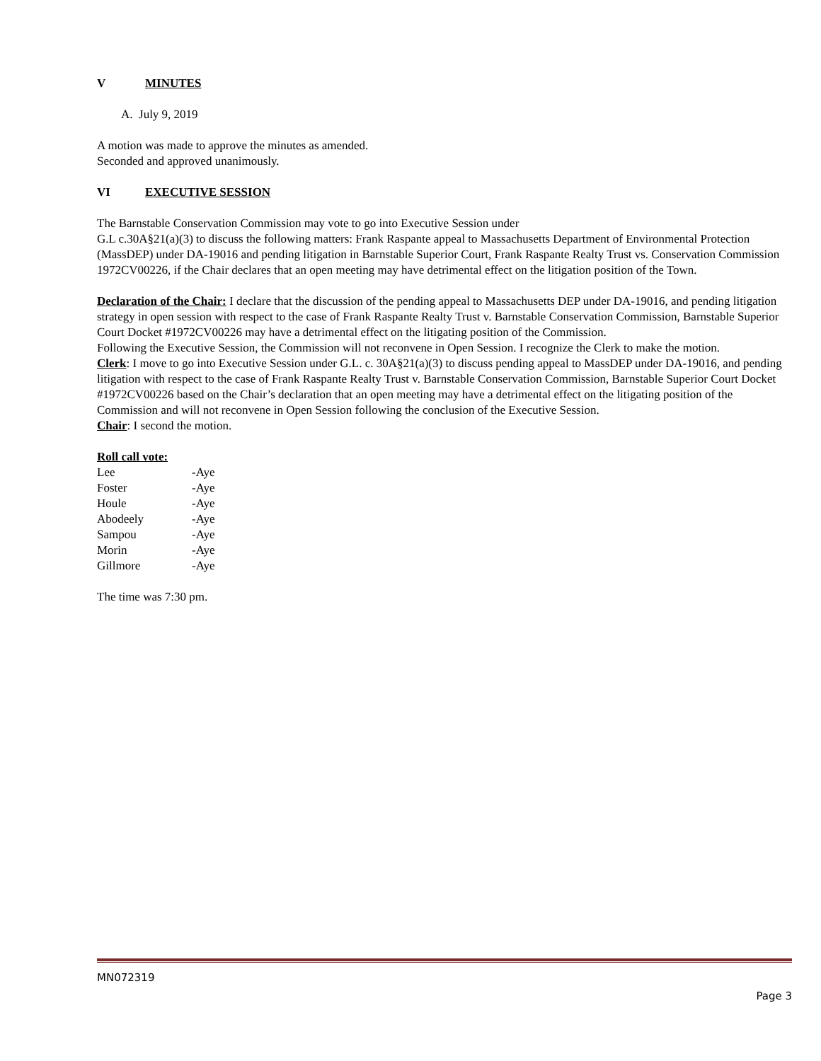V MINUTES
A. July 9, 2019
A motion was made to approve the minutes as amended.
Seconded and approved unanimously.
VI EXECUTIVE SESSION
The Barnstable Conservation Commission may vote to go into Executive Session under
G.L c.30A§21(a)(3) to discuss the following matters: Frank Raspante appeal to Massachusetts Department of Environmental Protection (MassDEP) under DA-19016 and pending litigation in Barnstable Superior Court, Frank Raspante Realty Trust vs. Conservation Commission 1972CV00226, if the Chair declares that an open meeting may have detrimental effect on the litigation position of the Town.
Declaration of the Chair: I declare that the discussion of the pending appeal to Massachusetts DEP under DA-19016, and pending litigation strategy in open session with respect to the case of Frank Raspante Realty Trust v. Barnstable Conservation Commission, Barnstable Superior Court Docket #1972CV00226 may have a detrimental effect on the litigating position of the Commission.
Following the Executive Session, the Commission will not reconvene in Open Session. I recognize the Clerk to make the motion.
Clerk: I move to go into Executive Session under G.L. c. 30A§21(a)(3) to discuss pending appeal to MassDEP under DA-19016, and pending litigation with respect to the case of Frank Raspante Realty Trust v. Barnstable Conservation Commission, Barnstable Superior Court Docket #1972CV00226 based on the Chair’s declaration that an open meeting may have a detrimental effect on the litigating position of the Commission and will not reconvene in Open Session following the conclusion of the Executive Session.
Chair: I second the motion.
Roll call vote:
| Lee | -Aye |
| Foster | -Aye |
| Houle | -Aye |
| Abodeely | -Aye |
| Sampou | -Aye |
| Morin | -Aye |
| Gillmore | -Aye |
The time was 7:30 pm.
MN072319
Page 3